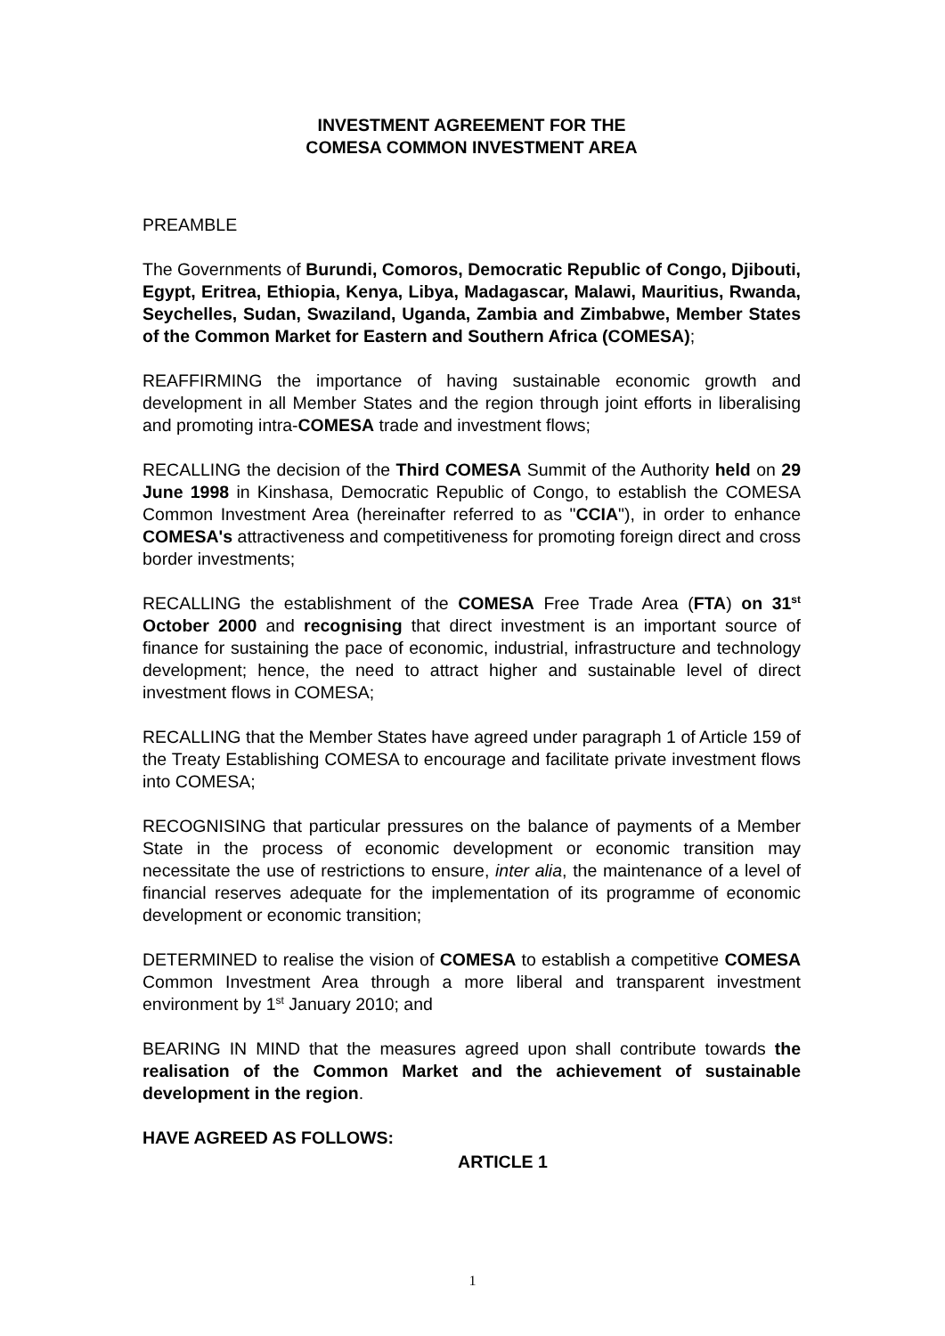INVESTMENT AGREEMENT FOR THE
COMESA COMMON INVESTMENT AREA
PREAMBLE
The Governments of Burundi, Comoros, Democratic Republic of Congo, Djibouti, Egypt, Eritrea, Ethiopia, Kenya, Libya, Madagascar, Malawi, Mauritius, Rwanda, Seychelles, Sudan, Swaziland, Uganda, Zambia and Zimbabwe, Member States of the Common Market for Eastern and Southern Africa (COMESA);
REAFFIRMING the importance of having sustainable economic growth and development in all Member States and the region through joint efforts in liberalising and promoting intra-COMESA trade and investment flows;
RECALLING the decision of the Third COMESA Summit of the Authority held on 29 June 1998 in Kinshasa, Democratic Republic of Congo, to establish the COMESA Common Investment Area (hereinafter referred to as "CCIA"), in order to enhance COMESA's attractiveness and competitiveness for promoting foreign direct and cross border investments;
RECALLING the establishment of the COMESA Free Trade Area (FTA) on 31<sup>st</sup> October 2000 and recognising that direct investment is an important source of finance for sustaining the pace of economic, industrial, infrastructure and technology development; hence, the need to attract higher and sustainable level of direct investment flows in COMESA;
RECALLING that the Member States have agreed under paragraph 1 of Article 159 of the Treaty Establishing COMESA to encourage and facilitate private investment flows into COMESA;
RECOGNISING that particular pressures on the balance of payments of a Member State in the process of economic development or economic transition may necessitate the use of restrictions to ensure, inter alia, the maintenance of a level of financial reserves adequate for the implementation of its programme of economic development or economic transition;
DETERMINED to realise the vision of COMESA to establish a competitive COMESA Common Investment Area through a more liberal and transparent investment environment by 1<sup>st</sup> January 2010; and
BEARING IN MIND that the measures agreed upon shall contribute towards the realisation of the Common Market and the achievement of sustainable development in the region.
HAVE AGREED AS FOLLOWS:
ARTICLE 1
1